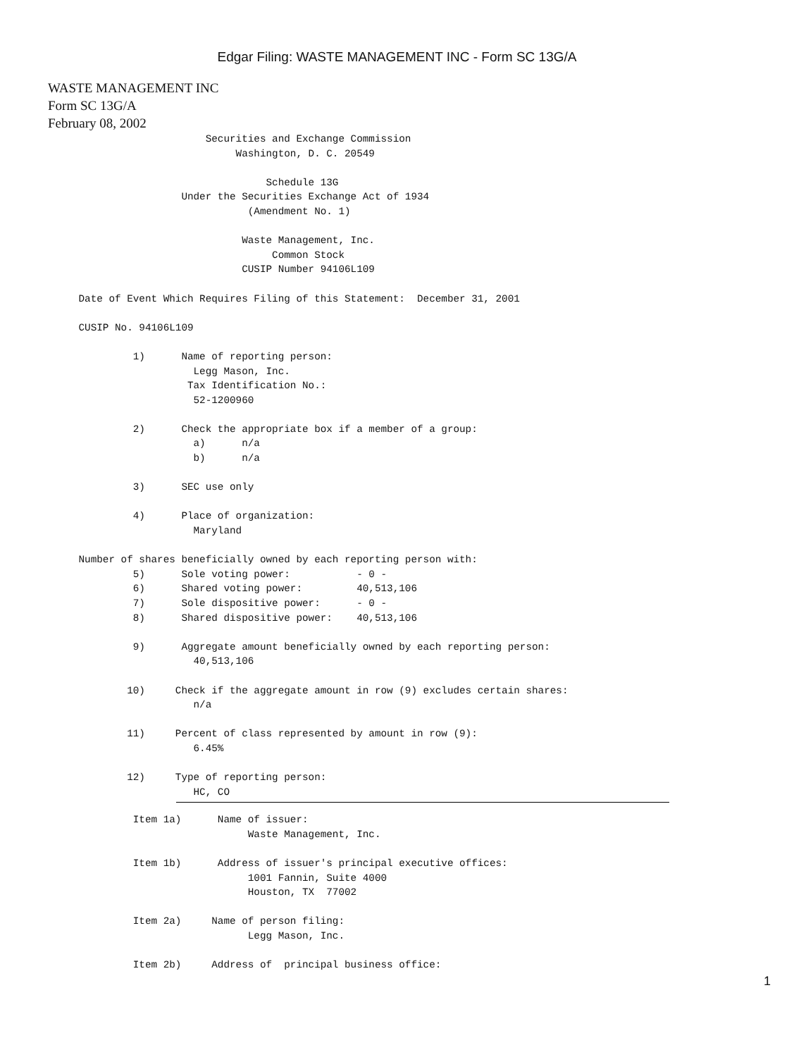Edgar Filing: WASTE MANAGEMENT INC - Form SC 13G/A
WASTE MANAGEMENT INC
Form SC 13G/A
February 08, 2002
                                  Securities and Exchange Commission
                                       Washington, D. C. 20549

                                            Schedule 13G
                              Under the Securities Exchange Act of 1934
                                         (Amendment No. 1)

                                        Waste Management, Inc.
                                             Common Stock
                                        CUSIP Number 94106L109

             Date of Event Which Requires Filing of this Statement:  December 31, 2001

             CUSIP No. 94106L109

                      1)      Name of reporting person:
                                Legg Mason, Inc.
                               Tax Identification No.:
                                52-1200960

                      2)      Check the appropriate box if a member of a group:
                                a)      n/a
                                b)      n/a

                      3)      SEC use only

                      4)      Place of organization:
                                Maryland

             Number of shares beneficially owned by each reporting person with:
                      5)      Sole voting power:           - 0 -
                      6)      Shared voting power:         40,513,106
                      7)      Sole dispositive power:      - 0 -
                      8)      Shared dispositive power:    40,513,106

                      9)      Aggregate amount beneficially owned by each reporting person:
                                40,513,106

                     10)     Check if the aggregate amount in row (9) excludes certain shares:
                                n/a

                     11)     Percent of class represented by amount in row (9):
                                6.45%

                     12)     Type of reporting person:
                                HC, CO
                      Item 1a)      Name of issuer:
                                         Waste Management, Inc.

                      Item 1b)      Address of issuer's principal executive offices:
                                         1001 Fannin, Suite 4000
                                         Houston, TX  77002

                      Item 2a)     Name of person filing:
                                         Legg Mason, Inc.

                      Item 2b)     Address of  principal business office:
1